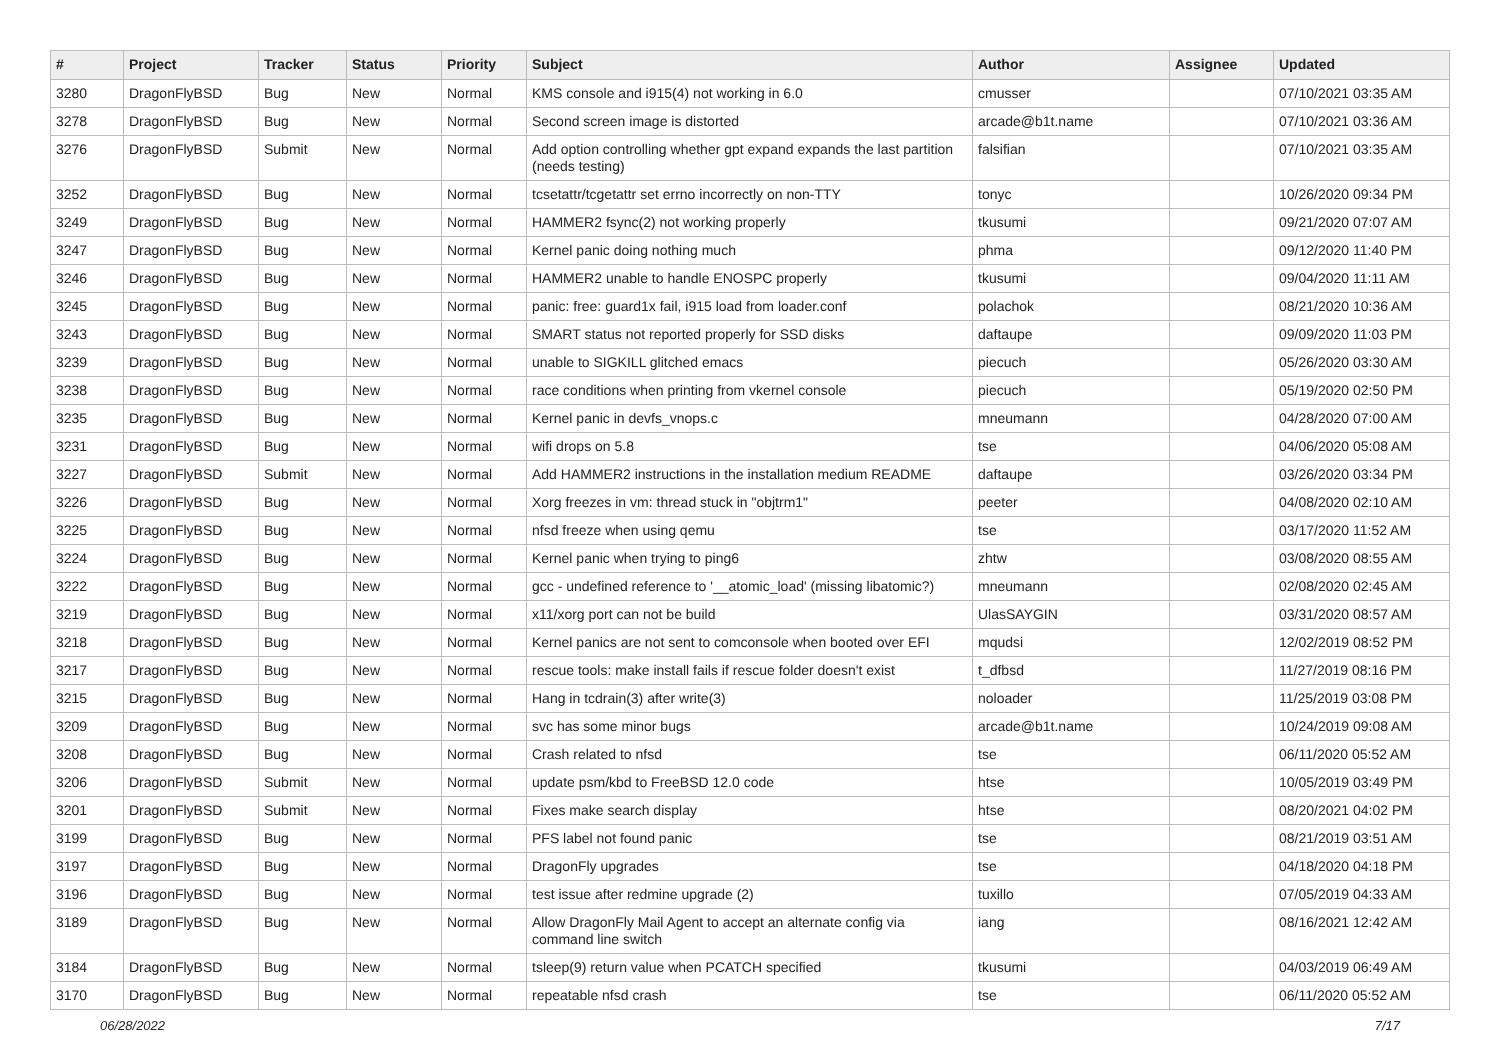| # | Project | Tracker | Status | Priority | Subject | Author | Assignee | Updated |
| --- | --- | --- | --- | --- | --- | --- | --- | --- |
| 3280 | DragonFlyBSD | Bug | New | Normal | KMS console and i915(4) not working in 6.0 | cmusser | | 07/10/2021 03:35 AM |
| 3278 | DragonFlyBSD | Bug | New | Normal | Second screen image is distorted | arcade@b1t.name | | 07/10/2021 03:36 AM |
| 3276 | DragonFlyBSD | Submit | New | Normal | Add option controlling whether gpt expand expands the last partition (needs testing) | falsifian | | 07/10/2021 03:35 AM |
| 3252 | DragonFlyBSD | Bug | New | Normal | tcsetattr/tcgetattr set errno incorrectly on non-TTY | tonyc | | 10/26/2020 09:34 PM |
| 3249 | DragonFlyBSD | Bug | New | Normal | HAMMER2 fsync(2) not working properly | tkusumi | | 09/21/2020 07:07 AM |
| 3247 | DragonFlyBSD | Bug | New | Normal | Kernel panic doing nothing much | phma | | 09/12/2020 11:40 PM |
| 3246 | DragonFlyBSD | Bug | New | Normal | HAMMER2 unable to handle ENOSPC properly | tkusumi | | 09/04/2020 11:11 AM |
| 3245 | DragonFlyBSD | Bug | New | Normal | panic: free: guard1x fail, i915 load from loader.conf | polachok | | 08/21/2020 10:36 AM |
| 3243 | DragonFlyBSD | Bug | New | Normal | SMART status not reported properly for SSD disks | daftaupe | | 09/09/2020 11:03 PM |
| 3239 | DragonFlyBSD | Bug | New | Normal | unable to SIGKILL glitched emacs | piecuch | | 05/26/2020 03:30 AM |
| 3238 | DragonFlyBSD | Bug | New | Normal | race conditions when printing from vkernel console | piecuch | | 05/19/2020 02:50 PM |
| 3235 | DragonFlyBSD | Bug | New | Normal | Kernel panic in devfs_vnops.c | mneumann | | 04/28/2020 07:00 AM |
| 3231 | DragonFlyBSD | Bug | New | Normal | wifi drops on 5.8 | tse | | 04/06/2020 05:08 AM |
| 3227 | DragonFlyBSD | Submit | New | Normal | Add HAMMER2 instructions in the installation medium README | daftaupe | | 03/26/2020 03:34 PM |
| 3226 | DragonFlyBSD | Bug | New | Normal | Xorg freezes in vm: thread stuck in "objtrm1" | peeter | | 04/08/2020 02:10 AM |
| 3225 | DragonFlyBSD | Bug | New | Normal | nfsd freeze when using qemu | tse | | 03/17/2020 11:52 AM |
| 3224 | DragonFlyBSD | Bug | New | Normal | Kernel panic when trying to ping6 | zhtw | | 03/08/2020 08:55 AM |
| 3222 | DragonFlyBSD | Bug | New | Normal | gcc - undefined reference to '__atomic_load' (missing libatomic?) | mneumann | | 02/08/2020 02:45 AM |
| 3219 | DragonFlyBSD | Bug | New | Normal | x11/xorg port can not be build | UlasSAYGIN | | 03/31/2020 08:57 AM |
| 3218 | DragonFlyBSD | Bug | New | Normal | Kernel panics are not sent to comconsole when booted over EFI | mqudsi | | 12/02/2019 08:52 PM |
| 3217 | DragonFlyBSD | Bug | New | Normal | rescue tools: make install fails if rescue folder doesn't exist | t_dfbsd | | 11/27/2019 08:16 PM |
| 3215 | DragonFlyBSD | Bug | New | Normal | Hang in tcdrain(3) after write(3) | noloader | | 11/25/2019 03:08 PM |
| 3209 | DragonFlyBSD | Bug | New | Normal | svc has some minor bugs | arcade@b1t.name | | 10/24/2019 09:08 AM |
| 3208 | DragonFlyBSD | Bug | New | Normal | Crash related to nfsd | tse | | 06/11/2020 05:52 AM |
| 3206 | DragonFlyBSD | Submit | New | Normal | update psm/kbd to FreeBSD 12.0 code | htse | | 10/05/2019 03:49 PM |
| 3201 | DragonFlyBSD | Submit | New | Normal | Fixes make search display | htse | | 08/20/2021 04:02 PM |
| 3199 | DragonFlyBSD | Bug | New | Normal | PFS label not found panic | tse | | 08/21/2019 03:51 AM |
| 3197 | DragonFlyBSD | Bug | New | Normal | DragonFly upgrades | tse | | 04/18/2020 04:18 PM |
| 3196 | DragonFlyBSD | Bug | New | Normal | test issue after redmine upgrade (2) | tuxillo | | 07/05/2019 04:33 AM |
| 3189 | DragonFlyBSD | Bug | New | Normal | Allow DragonFly Mail Agent to accept an alternate config via command line switch | iang | | 08/16/2021 12:42 AM |
| 3184 | DragonFlyBSD | Bug | New | Normal | tsleep(9) return value when PCATCH specified | tkusumi | | 04/03/2019 06:49 AM |
| 3170 | DragonFlyBSD | Bug | New | Normal | repeatable nfsd crash | tse | | 06/11/2020 05:52 AM |
06/28/2022 7/17